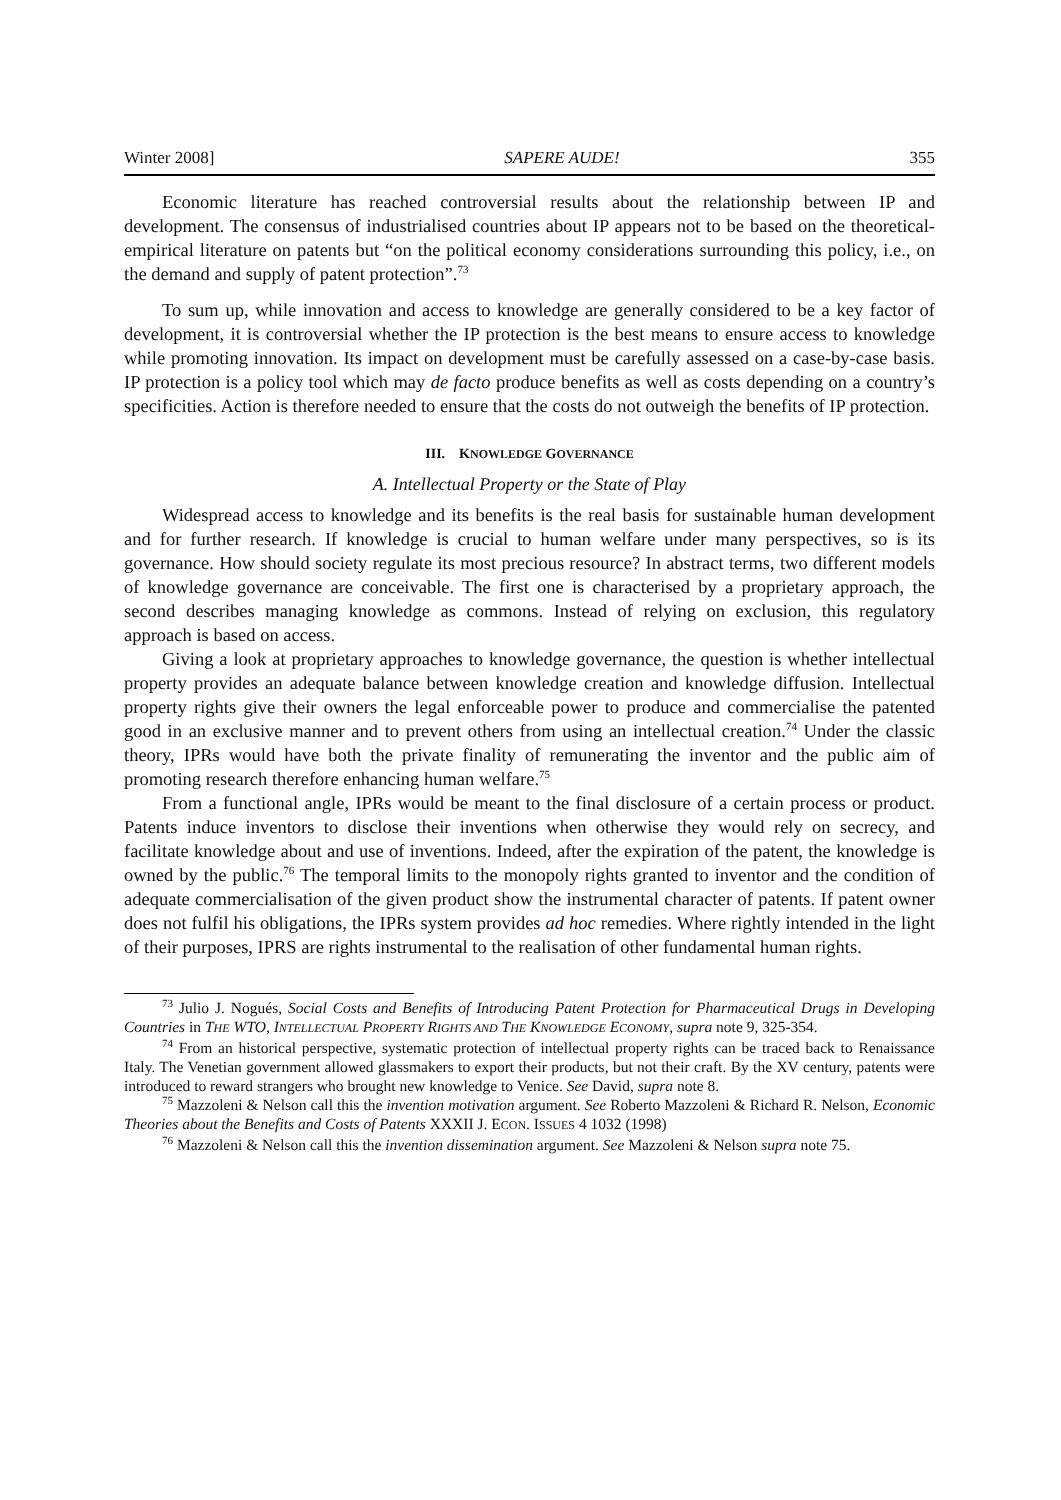Winter 2008] SAPERE AUDE! 355
Economic literature has reached controversial results about the relationship between IP and development. The consensus of industrialised countries about IP appears not to be based on the theoretical- empirical literature on patents but “on the political economy considerations surrounding this policy, i.e., on the demand and supply of patent protection”.<sup>73</sup>
To sum up, while innovation and access to knowledge are generally considered to be a key factor of development, it is controversial whether the IP protection is the best means to ensure access to knowledge while promoting innovation. Its impact on development must be carefully assessed on a case-by-case basis. IP protection is a policy tool which may de facto produce benefits as well as costs depending on a country’s specificities. Action is therefore needed to ensure that the costs do not outweigh the benefits of IP protection.
III. KNOWLEDGE GOVERNANCE
A. Intellectual Property or the State of Play
Widespread access to knowledge and its benefits is the real basis for sustainable human development and for further research. If knowledge is crucial to human welfare under many perspectives, so is its governance. How should society regulate its most precious resource? In abstract terms, two different models of knowledge governance are conceivable. The first one is characterised by a proprietary approach, the second describes managing knowledge as commons. Instead of relying on exclusion, this regulatory approach is based on access.
Giving a look at proprietary approaches to knowledge governance, the question is whether intellectual property provides an adequate balance between knowledge creation and knowledge diffusion. Intellectual property rights give their owners the legal enforceable power to produce and commercialise the patented good in an exclusive manner and to prevent others from using an intellectual creation.<sup>74</sup> Under the classic theory, IPRs would have both the private finality of remunerating the inventor and the public aim of promoting research therefore enhancing human welfare.<sup>75</sup>
From a functional angle, IPRs would be meant to the final disclosure of a certain process or product. Patents induce inventors to disclose their inventions when otherwise they would rely on secrecy, and facilitate knowledge about and use of inventions. Indeed, after the expiration of the patent, the knowledge is owned by the public.<sup>76</sup> The temporal limits to the monopoly rights granted to inventor and the condition of adequate commercialisation of the given product show the instrumental character of patents. If patent owner does not fulfil his obligations, the IPRs system provides ad hoc remedies. Where rightly intended in the light of their purposes, IPRS are rights instrumental to the realisation of other fundamental human rights.
<sup>73</sup> Julio J. Nogués, Social Costs and Benefits of Introducing Patent Protection for Pharmaceutical Drugs in Developing Countries in THE WTO, INTELLECTUAL PROPERTY RIGHTS AND THE KNOWLEDGE ECONOMY, supra note 9, 325-354.
<sup>74</sup> From an historical perspective, systematic protection of intellectual property rights can be traced back to Renaissance Italy. The Venetian government allowed glassmakers to export their products, but not their craft. By the XV century, patents were introduced to reward strangers who brought new knowledge to Venice. See David, supra note 8.
<sup>75</sup> Mazzoleni & Nelson call this the invention motivation argument. See Roberto Mazzoleni & Richard R. Nelson, Economic Theories about the Benefits and Costs of Patents XXXII J. ECON. ISSUES 4 1032 (1998)
<sup>76</sup> Mazzoleni & Nelson call this the invention dissemination argument. See Mazzoleni & Nelson supra note 75.